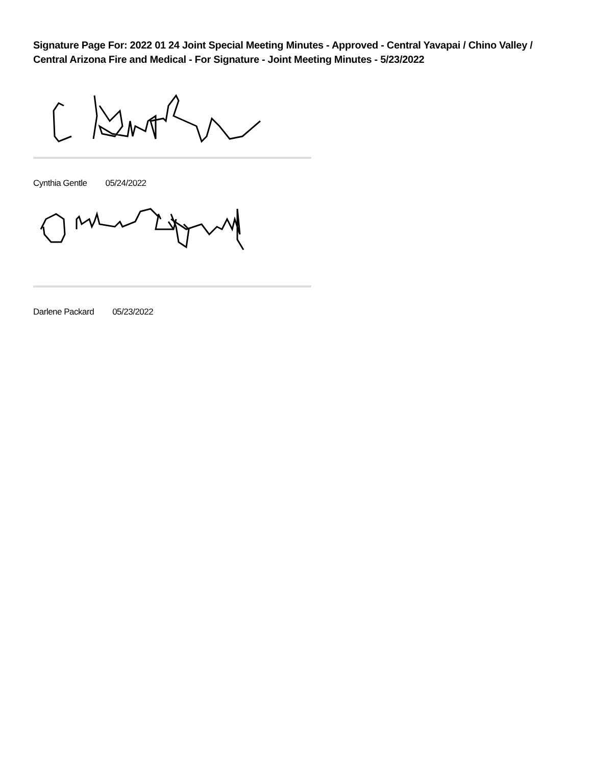Signature Page For: 2022 01 24 Joint Special Meeting Minutes - Approved - Central Yavapai / Chino Valley / Central Arizona Fire and Medical - For Signature - Joint Meeting Minutes - 5/23/2022
Cynthia Gentle 05/24/2022
Darlene Packard 05/23/2022